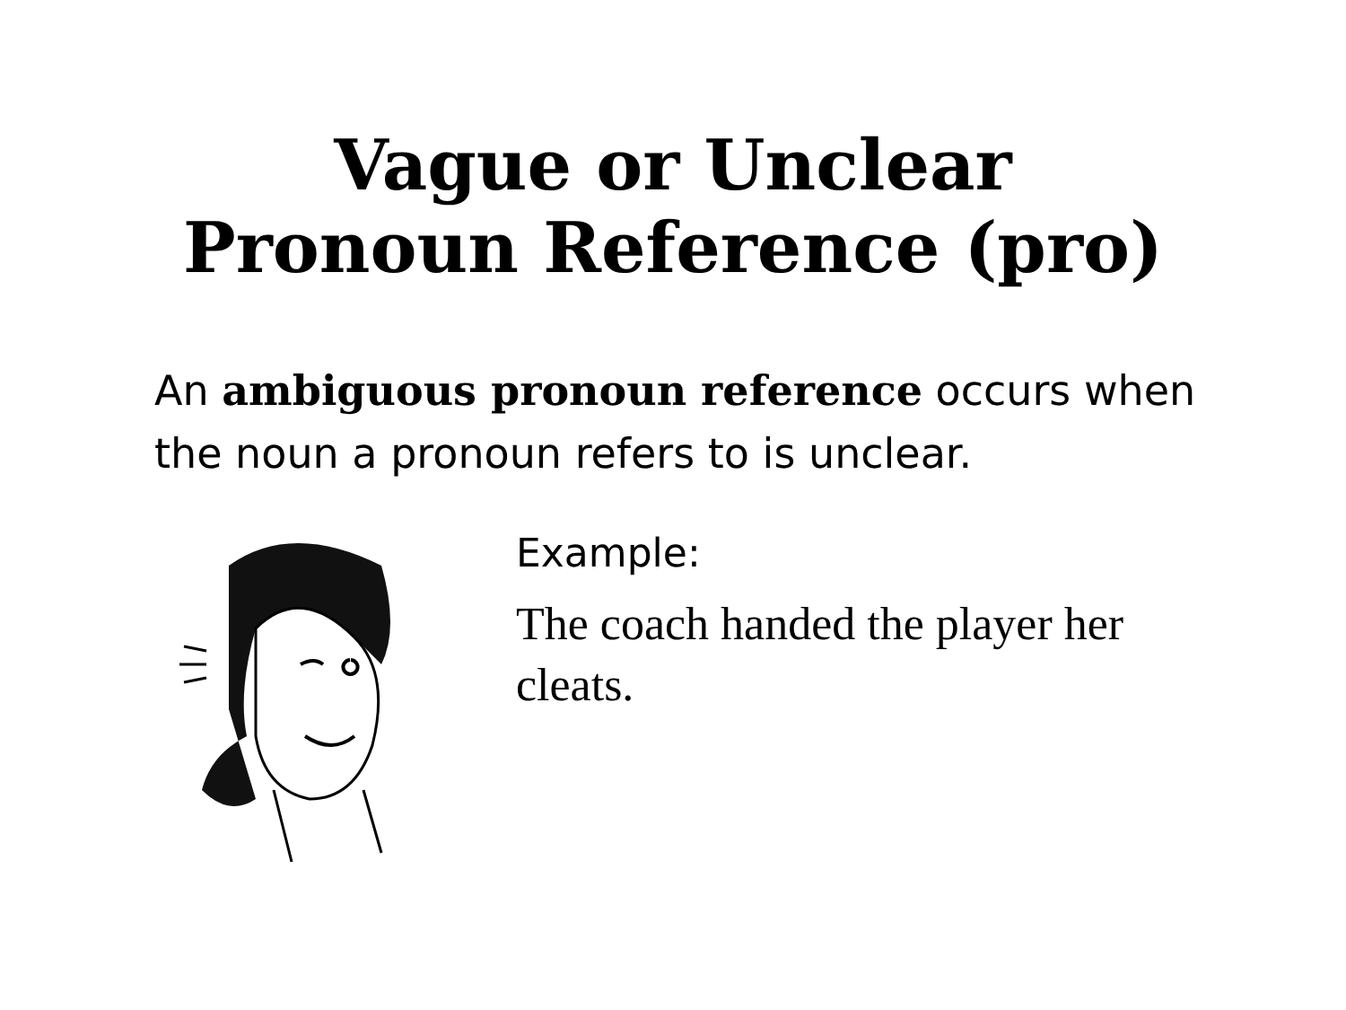Vague or Unclear
Pronoun Reference (pro)
An ambiguous pronoun reference occurs when the noun a pronoun refers to is unclear.
Example:
The coach handed the player her cleats.